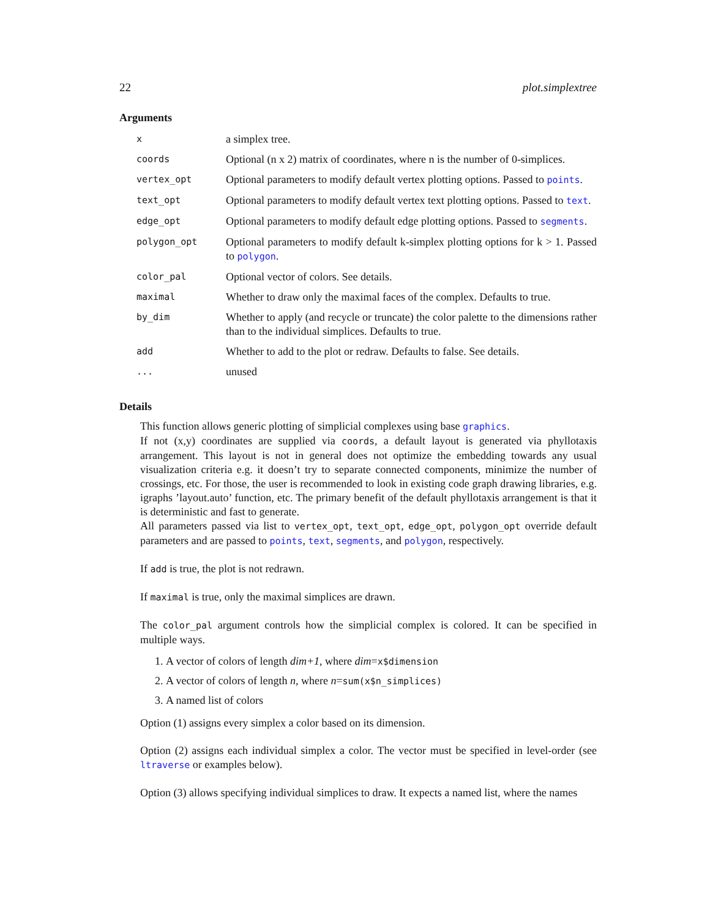22 plot.simplextree
Arguments
| x | a simplex tree. |
| coords | Optional (n x 2) matrix of coordinates, where n is the number of 0-simplices. |
| vertex_opt | Optional parameters to modify default vertex plotting options. Passed to points . |
| text_opt | Optional parameters to modify default vertex text plotting options. Passed to text . |
| edge_opt | Optional parameters to modify default edge plotting options. Passed to segments . |
| polygon_opt | Optional parameters to modify default k-simplex plotting options for k > 1. Passed to polygon . |
| color_pal | Optional vector of colors. See details. |
| maximal | Whether to draw only the maximal faces of the complex. Defaults to true. |
| by_dim | Whether to apply (and recycle or truncate) the color palette to the dimensions rather than to the individual simplices. Defaults to true. |
| add | Whether to add to the plot or redraw. Defaults to false. See details. |
| ... | unused |
Details
This function allows generic plotting of simplicial complexes using base graphics.
If not (x,y) coordinates are supplied via coords, a default layout is generated via phyllotaxis arrangement. This layout is not in general does not optimize the embedding towards any usual visualization criteria e.g. it doesn’t try to separate connected components, minimize the number of crossings, etc. For those, the user is recommended to look in existing code graph drawing libraries, e.g. igraphs ’layout.auto’ function, etc. The primary benefit of the default phyllotaxis arrangement is that it is deterministic and fast to generate.
All parameters passed via list to vertex_opt, text_opt, edge_opt, polygon_opt override default parameters and are passed to points, text, segments, and polygon, respectively.
If add is true, the plot is not redrawn.
If maximal is true, only the maximal simplices are drawn.
The color_pal argument controls how the simplicial complex is colored. It can be specified in multiple ways.
1. A vector of colors of length dim+1, where dim=x$dimension
2. A vector of colors of length n, where n=sum(x$n_simplices)
3. A named list of colors
Option (1) assigns every simplex a color based on its dimension.
Option (2) assigns each individual simplex a color. The vector must be specified in level-order (see ltraverse or examples below).
Option (3) allows specifying individual simplices to draw. It expects a named list, where the names